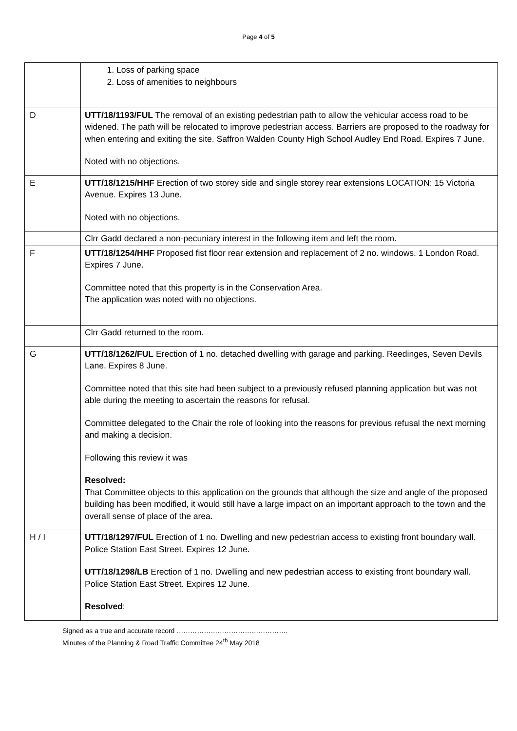Page 4 of 5
| | 1. Loss of parking space 2. Loss of amenities to neighbours |
| D | UTT/18/1193/FUL The removal of an existing pedestrian path to allow the vehicular access road to be widened. The path will be relocated to improve pedestrian access. Barriers are proposed to the roadway for when entering and exiting the site. Saffron Walden County High School Audley End Road. Expires 7 June. Noted with no objections. |
| E | UTT/18/1215/HHF Erection of two storey side and single storey rear extensions LOCATION: 15 Victoria Avenue. Expires 13 June. Noted with no objections. |
| | Clrr Gadd declared a non-pecuniary interest in the following item and left the room. |
| F | UTT/18/1254/HHF Proposed fist floor rear extension and replacement of 2 no. windows. 1 London Road. Expires 7 June. Committee noted that this property is in the Conservation Area. The application was noted with no objections. |
| | Clrr Gadd returned to the room. |
| G | UTT/18/1262/FUL Erection of 1 no. detached dwelling with garage and parking. Reedinges, Seven Devils Lane. Expires 8 June. Committee noted that this site had been subject to a previously refused planning application but was not able during the meeting to ascertain the reasons for refusal. Committee delegated to the Chair the role of looking into the reasons for previous refusal the next morning and making a decision. Following this review it was Resolved: That Committee objects to this application on the grounds that although the size and angle of the proposed building has been modified, it would still have a large impact on an important approach to the town and the overall sense of place of the area. |
| H / I | UTT/18/1297/FUL Erection of 1 no. Dwelling and new pedestrian access to existing front boundary wall. Police Station East Street. Expires 12 June. UTT/18/1298/LB Erection of 1 no. Dwelling and new pedestrian access to existing front boundary wall. Police Station East Street. Expires 12 June. Resolved : |
Signed as a true and accurate record ………………………………………….
Minutes of the Planning & Road Traffic Committee 24<sup>th</sup> May 2018